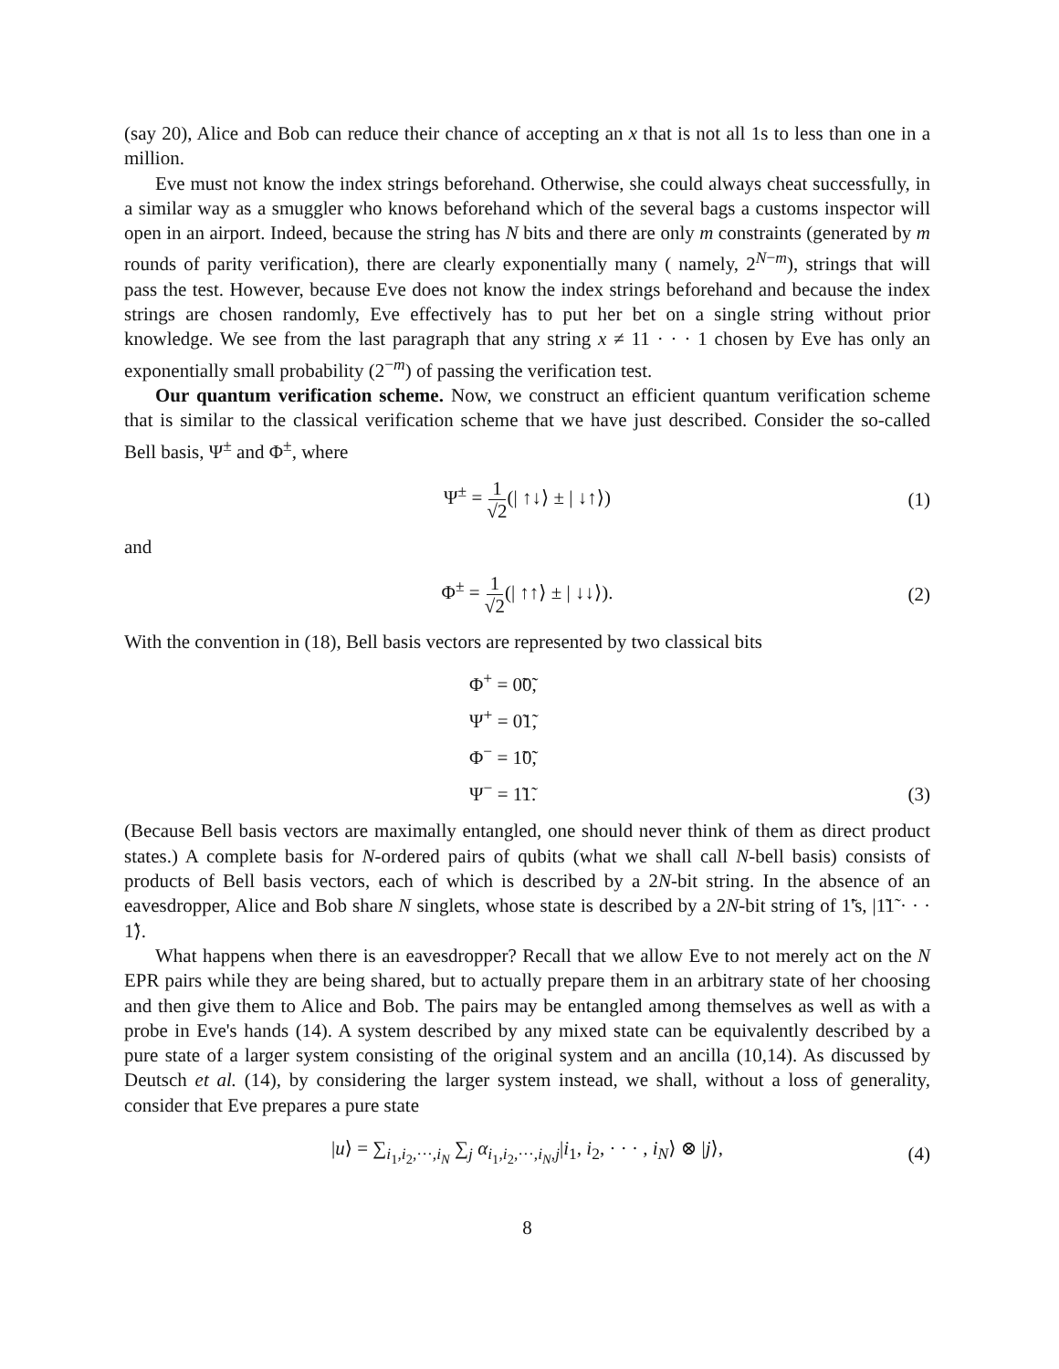(say 20), Alice and Bob can reduce their chance of accepting an x that is not all 1s to less than one in a million.
Eve must not know the index strings beforehand. Otherwise, she could always cheat successfully, in a similar way as a smuggler who knows beforehand which of the several bags a customs inspector will open in an airport. Indeed, because the string has N bits and there are only m constraints (generated by m rounds of parity verification), there are clearly exponentially many ( namely, 2<sup>N−m</sup>), strings that will pass the test. However, because Eve does not know the index strings beforehand and because the index strings are chosen randomly, Eve effectively has to put her bet on a single string without prior knowledge. We see from the last paragraph that any string x ≠ 11 · · · 1 chosen by Eve has only an exponentially small probability (2<sup>−m</sup>) of passing the verification test.
Our quantum verification scheme. Now, we construct an efficient quantum verification scheme that is similar to the classical verification scheme that we have just described. Consider the so-called Bell basis, Ψ<sup>±</sup> and Φ<sup>±</sup>, where
Ψ<sup>±</sup> = 1 √2(| ↑↓⟩ ± | ↓↑⟩) (1)
and
Φ<sup>±</sup> = 1 √2(| ↑↑⟩ ± | ↓↓⟩). (2)
With the convention in (18), Bell basis vectors are represented by two classical bits
Φ<sup>+</sup> = 0̃0̃,
Ψ<sup>+</sup> = 0̃1̃,
Φ<sup>−</sup> = 1̃0̃,
Ψ<sup>−</sup> = 1̃1̃.
(3)
(Because Bell basis vectors are maximally entangled, one should never think of them as direct product states.) A complete basis for N-ordered pairs of qubits (what we shall call N-bell basis) consists of products of Bell basis vectors, each of which is described by a 2N-bit string. In the absence of an eavesdropper, Alice and Bob share N singlets, whose state is described by a 2N-bit string of 1̃'s, |1̃1̃ · · · 1̃⟩.
What happens when there is an eavesdropper? Recall that we allow Eve to not merely act on the N EPR pairs while they are being shared, but to actually prepare them in an arbitrary state of her choosing and then give them to Alice and Bob. The pairs may be entangled among themselves as well as with a probe in Eve's hands (14). A system described by any mixed state can be equivalently described by a pure state of a larger system consisting of the original system and an ancilla (10,14). As discussed by Deutsch et al. (14), by considering the larger system instead, we shall, without a loss of generality, consider that Eve prepares a pure state
|u⟩ = ∑<sub>i<sub>1</sub>,i<sub>2</sub>,···,i<sub>N</sub></sub> ∑<sub>j</sub> α<sub>i<sub>1</sub>,i<sub>2</sub>,···,i<sub>N</sub>,j</sub>|i<sub>1</sub>, i<sub>2</sub>, · · · , i<sub>N</sub>⟩ ⊗ |j⟩, (4)
8